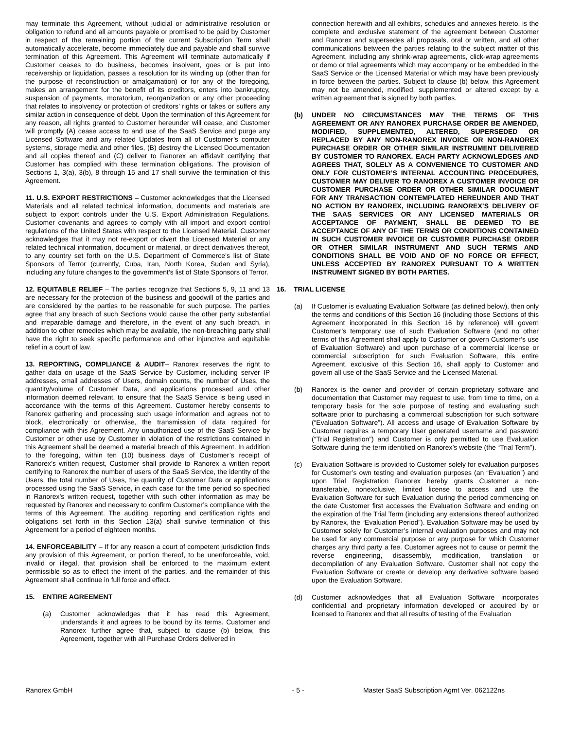may terminate this Agreement, without judicial or administrative resolution or obligation to refund and all amounts payable or promised to be paid by Customer in respect of the remaining portion of the current Subscription Term shall automatically accelerate, become immediately due and payable and shall survive termination of this Agreement. This Agreement will terminate automatically if Customer ceases to do business, becomes insolvent, goes or is put into receivership or liquidation, passes a resolution for its winding up (other than for the purpose of reconstruction or amalgamation) or for any of the foregoing, makes an arrangement for the benefit of its creditors, enters into bankruptcy, suspension of payments, moratorium, reorganization or any other proceeding that relates to insolvency or protection of creditors’ rights or takes or suffers any similar action in consequence of debt. Upon the termination of this Agreement for any reason, all rights granted to Customer hereunder will cease, and Customer will promptly (A) cease access to and use of the SaaS Service and purge any Licensed Software and any related Updates from all of Customer’s computer systems, storage media and other files, (B) destroy the Licensed Documentation and all copies thereof and (C) deliver to Ranorex an affidavit certifying that Customer has complied with these termination obligations. The provision of Sections 1, 3(a), 3(b), 8 through 15 and 17 shall survive the termination of this Agreement.
11. U.S. EXPORT RESTRICTIONS – Customer acknowledges that the Licensed Materials and all related technical information, documents and materials are subject to export controls under the U.S. Export Administration Regulations. Customer covenants and agrees to comply with all import and export control regulations of the United States with respect to the Licensed Material. Customer acknowledges that it may not re-export or divert the Licensed Material or any related technical information, document or material, or direct derivatives thereof, to any country set forth on the U.S. Department of Commerce’s list of State Sponsors of Terror (currently, Cuba, Iran, North Korea, Sudan and Syria), including any future changes to the government’s list of State Sponsors of Terror.
12. EQUITABLE RELIEF – The parties recognize that Sections 5, 9, 11 and 13 are necessary for the protection of the business and goodwill of the parties and are considered by the parties to be reasonable for such purpose. The parties agree that any breach of such Sections would cause the other party substantial and irreparable damage and therefore, in the event of any such breach, in addition to other remedies which may be available, the non-breaching party shall have the right to seek specific performance and other injunctive and equitable relief in a court of law.
13. REPORTING, COMPLIANCE & AUDIT– Ranorex reserves the right to gather data on usage of the SaaS Service by Customer, including server IP addresses, email addresses of Users, domain counts, the number of Uses, the quantity/volume of Customer Data, and applications processed and other information deemed relevant, to ensure that the SaaS Service is being used in accordance with the terms of this Agreement. Customer hereby consents to Ranorex gathering and processing such usage information and agrees not to block, electronically or otherwise, the transmission of data required for compliance with this Agreement. Any unauthorized use of the SaaS Service by Customer or other use by Customer in violation of the restrictions contained in this Agreement shall be deemed a material breach of this Agreement. In addition to the foregoing, within ten (10) business days of Customer’s receipt of Ranorex’s written request, Customer shall provide to Ranorex a written report certifying to Ranorex the number of users of the SaaS Service, the identity of the Users, the total number of Uses, the quantity of Customer Data or applications processed using the SaaS Service, in each case for the time period so specified in Ranorex’s written request, together with such other information as may be requested by Ranorex and necessary to confirm Customer’s compliance with the terms of this Agreement. The auditing, reporting and certification rights and obligations set forth in this Section 13(a) shall survive termination of this Agreement for a period of eighteen months.
14. ENFORCEABILITY – If for any reason a court of competent jurisdiction finds any provision of this Agreement, or portion thereof, to be unenforceable, void, invalid or illegal, that provision shall be enforced to the maximum extent permissible so as to effect the intent of the parties, and the remainder of this Agreement shall continue in full force and effect.
15. ENTIRE AGREEMENT
(a) Customer acknowledges that it has read this Agreement, understands it and agrees to be bound by its terms. Customer and Ranorex further agree that, subject to clause (b) below, this Agreement, together with all Purchase Orders delivered in
connection herewith and all exhibits, schedules and annexes hereto, is the complete and exclusive statement of the agreement between Customer and Ranorex and supersedes all proposals, oral or written, and all other communications between the parties relating to the subject matter of this Agreement, including any shrink-wrap agreements, click-wrap agreements or demo or trial agreements which may accompany or be embedded in the SaaS Service or the Licensed Material or which may have been previously in force between the parties. Subject to clause (b) below, this Agreement may not be amended, modified, supplemented or altered except by a written agreement that is signed by both parties.
(b) UNDER NO CIRCUMSTANCES MAY THE TERMS OF THIS AGREEMENT OR ANY RANOREX PURCHASE ORDER BE AMENDED, MODIFIED, SUPPLEMENTED, ALTERED, SUPERSEDED OR REPLACED BY ANY NON-RANOREX INVOICE OR NON-RANOREX PURCHASE ORDER OR OTHER SIMILAR INSTRUMENT DELIVERED BY CUSTOMER TO RANOREX. EACH PARTY ACKNOWLEDGES AND AGREES THAT, SOLELY AS A CONVENIENCE TO CUSTOMER AND ONLY FOR CUSTOMER’S INTERNAL ACCOUNTING PROCEDURES, CUSTOMER MAY DELIVER TO RANOREX A CUSTOMER INVOICE OR CUSTOMER PURCHASE ORDER OR OTHER SIMILAR DOCUMENT FOR ANY TRANSACTION CONTEMPLATED HEREUNDER AND THAT NO ACTION BY RANOREX, INCLUDING RANOREX’S DELIVERY OF THE SAAS SERVICES OR ANY LICENSED MATERIALS OR ACCEPTANCE OF PAYMENT, SHALL BE DEEMED TO BE ACCEPTANCE OF ANY OF THE TERMS OR CONDITIONS CONTAINED IN SUCH CUSTOMER INVOICE OR CUSTOMER PURCHASE ORDER OR OTHER SIMILAR INSTRUMENT AND SUCH TERMS AND CONDITIONS SHALL BE VOID AND OF NO FORCE OR EFFECT, UNLESS ACCEPTED BY RANOREX PURSUANT TO A WRITTEN INSTRUMENT SIGNED BY BOTH PARTIES.
16. TRIAL LICENSE
(a) If Customer is evaluating Evaluation Software (as defined below), then only the terms and conditions of this Section 16 (including those Sections of this Agreement incorporated in this Section 16 by reference) will govern Customer’s temporary use of such Evaluation Software (and no other terms of this Agreement shall apply to Customer or govern Customer’s use of Evaluation Software) and upon purchase of a commercial license or commercial subscription for such Evaluation Software, this entire Agreement, exclusive of this Section 16, shall apply to Customer and govern all use of the SaaS Service and the Licensed Material.
(b) Ranorex is the owner and provider of certain proprietary software and documentation that Customer may request to use, from time to time, on a temporary basis for the sole purpose of testing and evaluating such software prior to purchasing a commercial subscription for such software (“Evaluation Software”). All access and usage of Evaluation Software by Customer requires a temporary User generated username and password (“Trial Registration”) and Customer is only permitted to use Evaluation Software during the term identified on Ranorex’s website (the “Trial Term”).
(c) Evaluation Software is provided to Customer solely for evaluation purposes for Customer’s own testing and evaluation purposes (an “Evaluation”) and upon Trial Registration Ranorex hereby grants Customer a non-transferable, nonexclusive, limited license to access and use the Evaluation Software for such Evaluation during the period commencing on the date Customer first accesses the Evaluation Software and ending on the expiration of the Trial Term (including any extensions thereof authorized by Ranorex, the “Evaluation Period”). Evaluation Software may be used by Customer solely for Customer’s internal evaluation purposes and may not be used for any commercial purpose or any purpose for which Customer charges any third party a fee. Customer agrees not to cause or permit the reverse engineering, disassembly, modification, translation or decompilation of any Evaluation Software. Customer shall not copy the Evaluation Software or create or develop any derivative software based upon the Evaluation Software.
(d) Customer acknowledges that all Evaluation Software incorporates confidential and proprietary information developed or acquired by or licensed to Ranorex and that all results of testing of the Evaluation
Ranorex GmbH - 5 - Master SaaS Subscription Agmt Ver. 062122ns